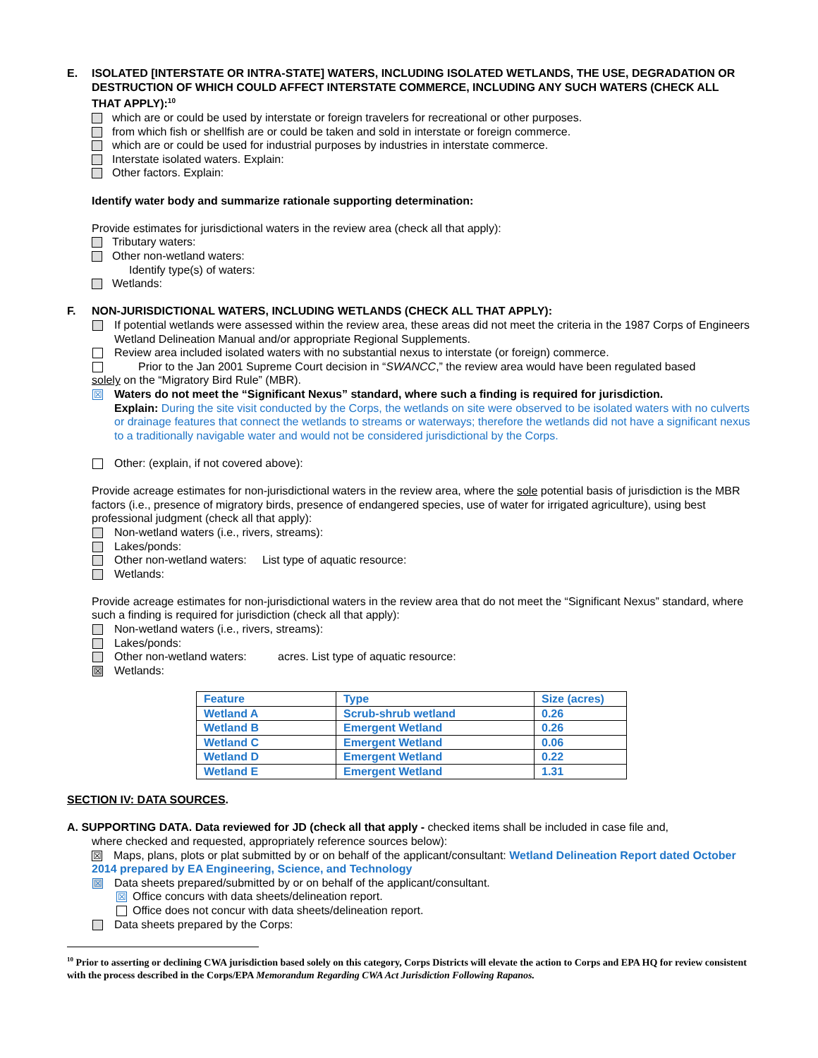E. ISOLATED [INTERSTATE OR INTRA-STATE] WATERS, INCLUDING ISOLATED WETLANDS, THE USE, DEGRADATION OR DESTRUCTION OF WHICH COULD AFFECT INTERSTATE COMMERCE, INCLUDING ANY SUCH WATERS (CHECK ALL THAT APPLY):<sup>10</sup>
which are or could be used by interstate or foreign travelers for recreational or other purposes.
from which fish or shellfish are or could be taken and sold in interstate or foreign commerce.
which are or could be used for industrial purposes by industries in interstate commerce.
Interstate isolated waters. Explain:
Other factors. Explain:
Identify water body and summarize rationale supporting determination:
Provide estimates for jurisdictional waters in the review area (check all that apply):
Tributary waters:
Other non-wetland waters:
Identify type(s) of waters:
Wetlands:
F. NON-JURISDICTIONAL WATERS, INCLUDING WETLANDS (CHECK ALL THAT APPLY):
If potential wetlands were assessed within the review area, these areas did not meet the criteria in the 1987 Corps of Engineers Wetland Delineation Manual and/or appropriate Regional Supplements.
Review area included isolated waters with no substantial nexus to interstate (or foreign) commerce.
Prior to the Jan 2001 Supreme Court decision in “SWANCC,” the review area would have been regulated based
solely on the “Migratory Bird Rule” (MBR).
☒ Waters do not meet the “Significant Nexus” standard, where such a finding is required for jurisdiction.
Explain: During the site visit conducted by the Corps, the wetlands on site were observed to be isolated waters with no culverts or drainage features that connect the wetlands to streams or waterways; therefore the wetlands did not have a significant nexus to a traditionally navigable water and would not be considered jurisdictional by the Corps.
Other: (explain, if not covered above):
Provide acreage estimates for non-jurisdictional waters in the review area, where the sole potential basis of jurisdiction is the MBR factors (i.e., presence of migratory birds, presence of endangered species, use of water for irrigated agriculture), using best professional judgment (check all that apply):
Non-wetland waters (i.e., rivers, streams):
Lakes/ponds:
Other non-wetland waters: List type of aquatic resource:
Wetlands:
Provide acreage estimates for non-jurisdictional waters in the review area that do not meet the “Significant Nexus” standard, where such a finding is required for jurisdiction (check all that apply):
Non-wetland waters (i.e., rivers, streams):
Lakes/ponds:
Other non-wetland waters: acres. List type of aquatic resource:
☒ Wetlands:
| Feature | Type | Size (acres) |
| Wetland A | Scrub-shrub wetland | 0.26 |
| Wetland B | Emergent Wetland | 0.26 |
| Wetland C | Emergent Wetland | 0.06 |
| Wetland D | Emergent Wetland | 0.22 |
| Wetland E | Emergent Wetland | 1.31 |
SECTION IV: DATA SOURCES.
A. SUPPORTING DATA. Data reviewed for JD (check all that apply - checked items shall be included in case file and,
where checked and requested, appropriately reference sources below):
☒ Maps, plans, plots or plat submitted by or on behalf of the applicant/consultant: Wetland Delineation Report dated October 2014 prepared by EA Engineering, Science, and Technology
☒ Data sheets prepared/submitted by or on behalf of the applicant/consultant.
☒ Office concurs with data sheets/delineation report.
Office does not concur with data sheets/delineation report.
Data sheets prepared by the Corps:
<sup>10</sup> Prior to asserting or declining CWA jurisdiction based solely on this category, Corps Districts will elevate the action to Corps and EPA HQ for review consistent with the process described in the Corps/EPA Memorandum Regarding CWA Act Jurisdiction Following Rapanos.